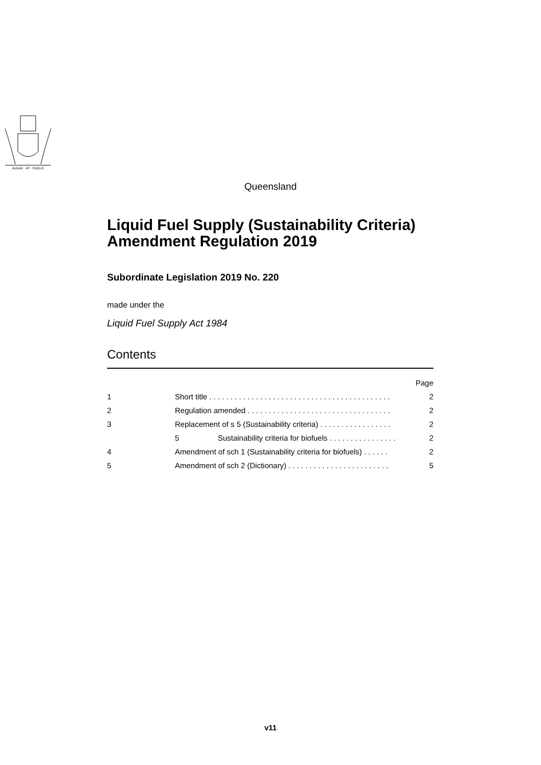AUDAX · AT · FIDELIS
Queensland
Liquid Fuel Supply (Sustainability Criteria) Amendment Regulation 2019
Subordinate Legislation 2019 No. 220
made under the
Liquid Fuel Supply Act 1984
Contents
| | | Page |
| 1 | Short title . . . . . . . . . . . . . . . . . . . . . . . . . . . . . . . . . . . . . . . . . . . | 2 |
| 2 | Regulation amended . . . . . . . . . . . . . . . . . . . . . . . . . . . . . . . . . . | 2 |
| 3 | Replacement of s 5 (Sustainability criteria) . . . . . . . . . . . . . . . . . | 2 |
| | 5 Sustainability criteria for biofuels . . . . . . . . . . . . . . . . | 2 |
| 4 | Amendment of sch 1 (Sustainability criteria for biofuels) . . . . . . | 2 |
| 5 | Amendment of sch 2 (Dictionary) . . . . . . . . . . . . . . . . . . . . . . . . | 5 |
v11